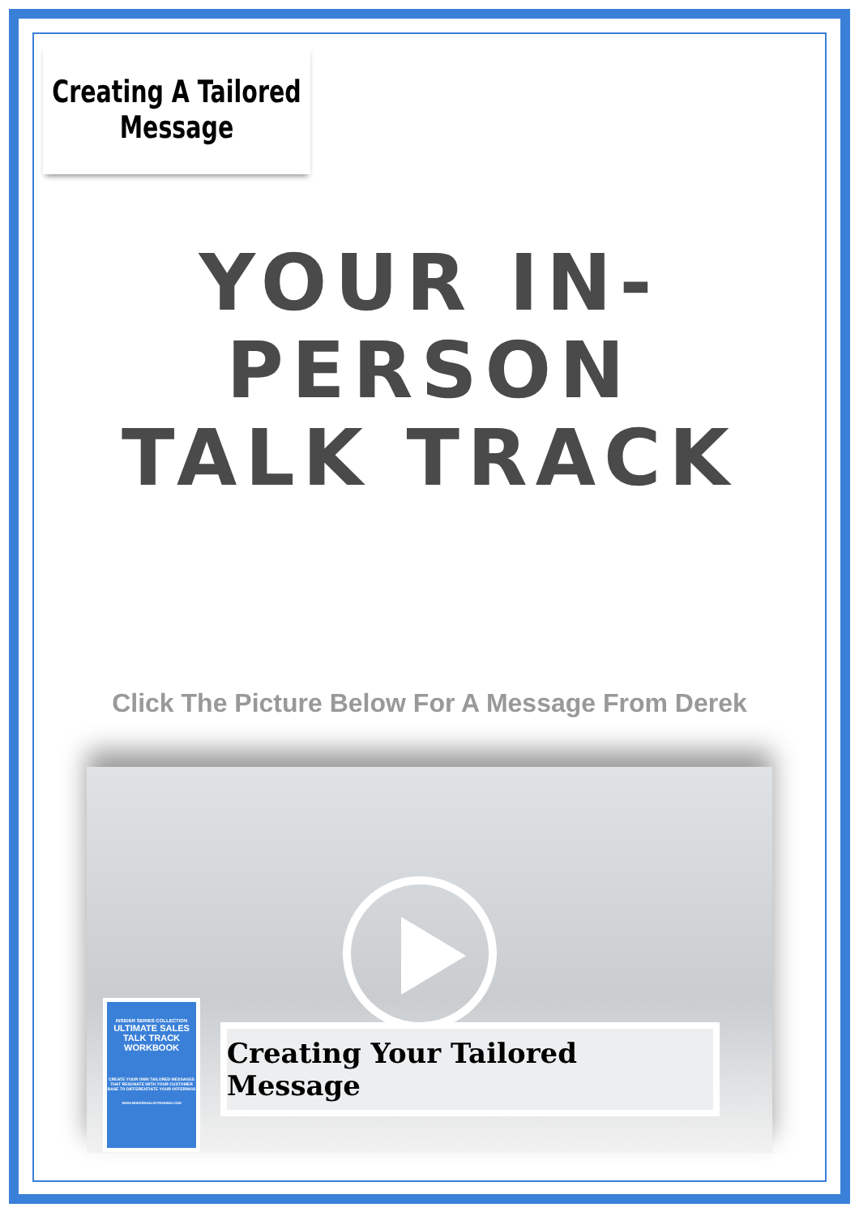Creating A Tailored
Message
YOUR IN-PERSON
TALK TRACK
Click The Picture Below For A Message From Derek
INSIDER SERIES COLLECTION
ULTIMATE SALES TALK TRACK WORKBOOK
CREATE YOUR OWN TAILORED MESSAGES THAT RESONATE WITH YOUR CUSTOMER BASE TO DIFFERENTIATE YOUR OFFERINGS
WWW.MODERNSALESTRAINING.COM
Creating Your Tailored Message